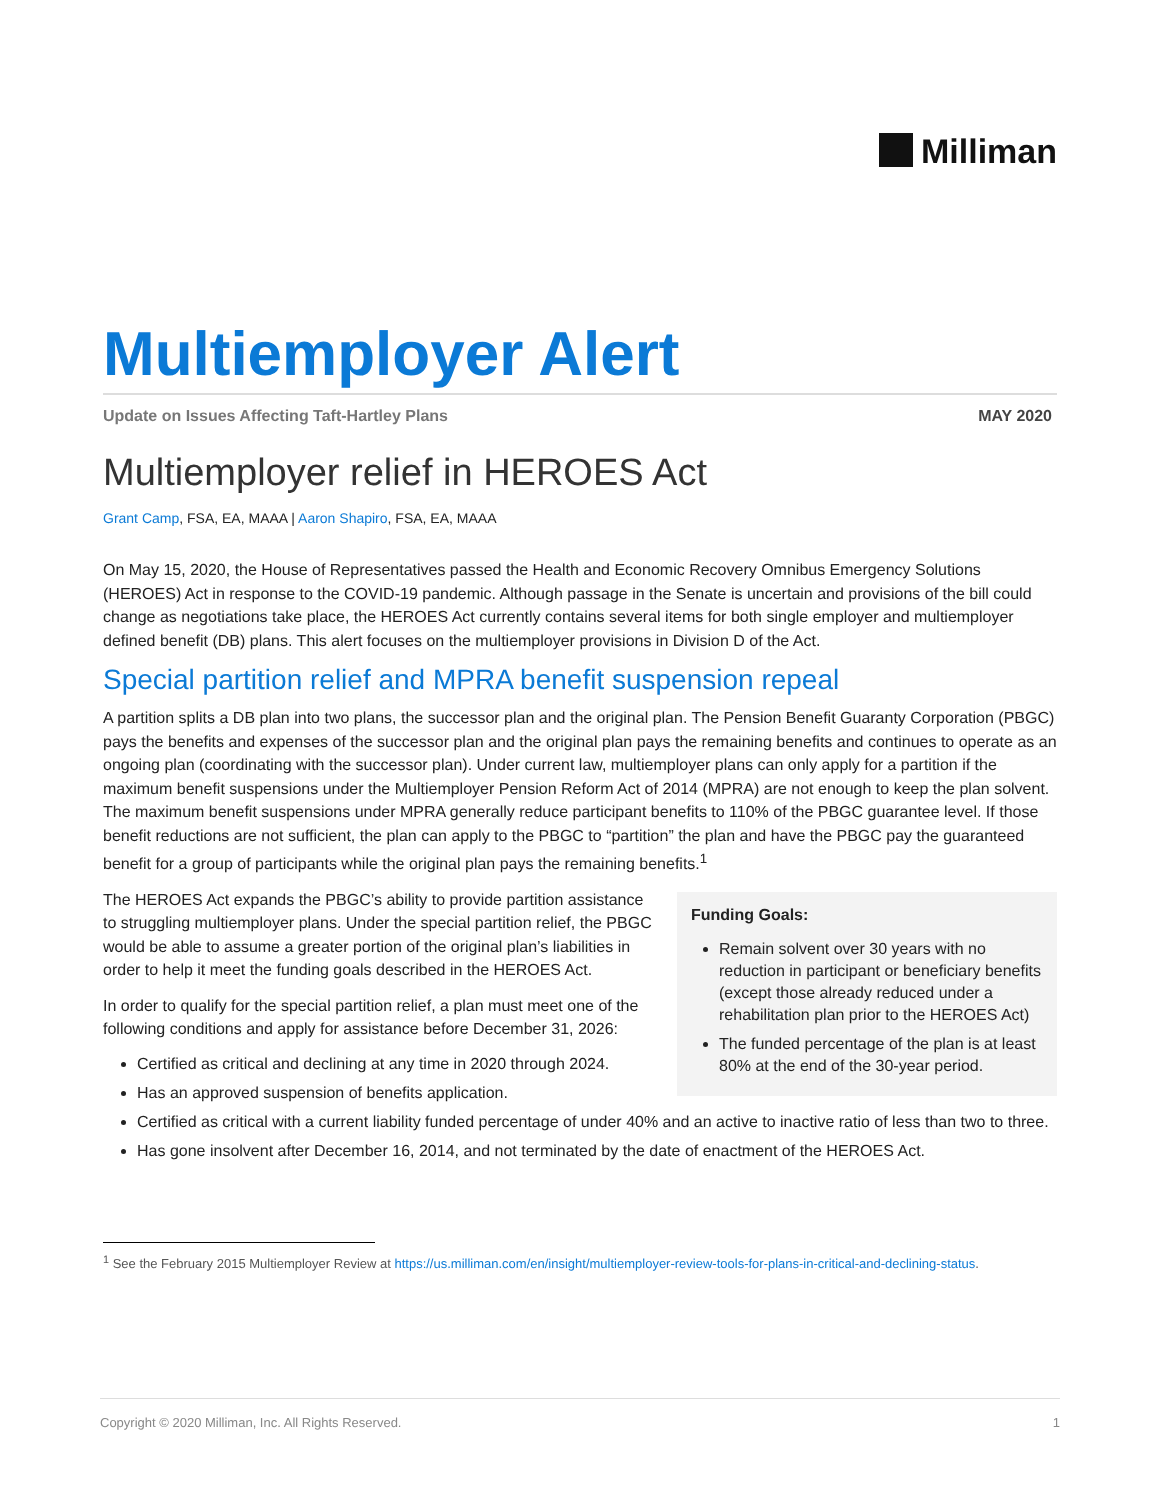Milliman
Multiemployer Alert
Update on Issues Affecting Taft-Hartley Plans MAY 2020
Multiemployer relief in HEROES Act
Grant Camp, FSA, EA, MAAA | Aaron Shapiro, FSA, EA, MAAA
On May 15, 2020, the House of Representatives passed the Health and Economic Recovery Omnibus Emergency Solutions (HEROES) Act in response to the COVID-19 pandemic. Although passage in the Senate is uncertain and provisions of the bill could change as negotiations take place, the HEROES Act currently contains several items for both single employer and multiemployer defined benefit (DB) plans. This alert focuses on the multiemployer provisions in Division D of the Act.
Special partition relief and MPRA benefit suspension repeal
A partition splits a DB plan into two plans, the successor plan and the original plan. The Pension Benefit Guaranty Corporation (PBGC) pays the benefits and expenses of the successor plan and the original plan pays the remaining benefits and continues to operate as an ongoing plan (coordinating with the successor plan). Under current law, multiemployer plans can only apply for a partition if the maximum benefit suspensions under the Multiemployer Pension Reform Act of 2014 (MPRA) are not enough to keep the plan solvent. The maximum benefit suspensions under MPRA generally reduce participant benefits to 110% of the PBGC guarantee level. If those benefit reductions are not sufficient, the plan can apply to the PBGC to “partition” the plan and have the PBGC pay the guaranteed benefit for a group of participants while the original plan pays the remaining benefits.<sup>1</sup>
The HEROES Act expands the PBGC’s ability to provide partition assistance to struggling multiemployer plans. Under the special partition relief, the PBGC would be able to assume a greater portion of the original plan’s liabilities in order to help it meet the funding goals described in the HEROES Act.
In order to qualify for the special partition relief, a plan must meet one of the following conditions and apply for assistance before December 31, 2026:
Certified as critical and declining at any time in 2020 through 2024.
Has an approved suspension of benefits application.
Funding Goals:
Remain solvent over 30 years with no reduction in participant or beneficiary benefits (except those already reduced under a rehabilitation plan prior to the HEROES Act)
The funded percentage of the plan is at least 80% at the end of the 30-year period.
Certified as critical with a current liability funded percentage of under 40% and an active to inactive ratio of less than two to three.
Has gone insolvent after December 16, 2014, and not terminated by the date of enactment of the HEROES Act.
<sup>1</sup> See the February 2015 Multiemployer Review at https://us.milliman.com/en/insight/multiemployer-review-tools-for-plans-in-critical-and-declining-status.
Copyright © 2020 Milliman, Inc. All Rights Reserved. 1